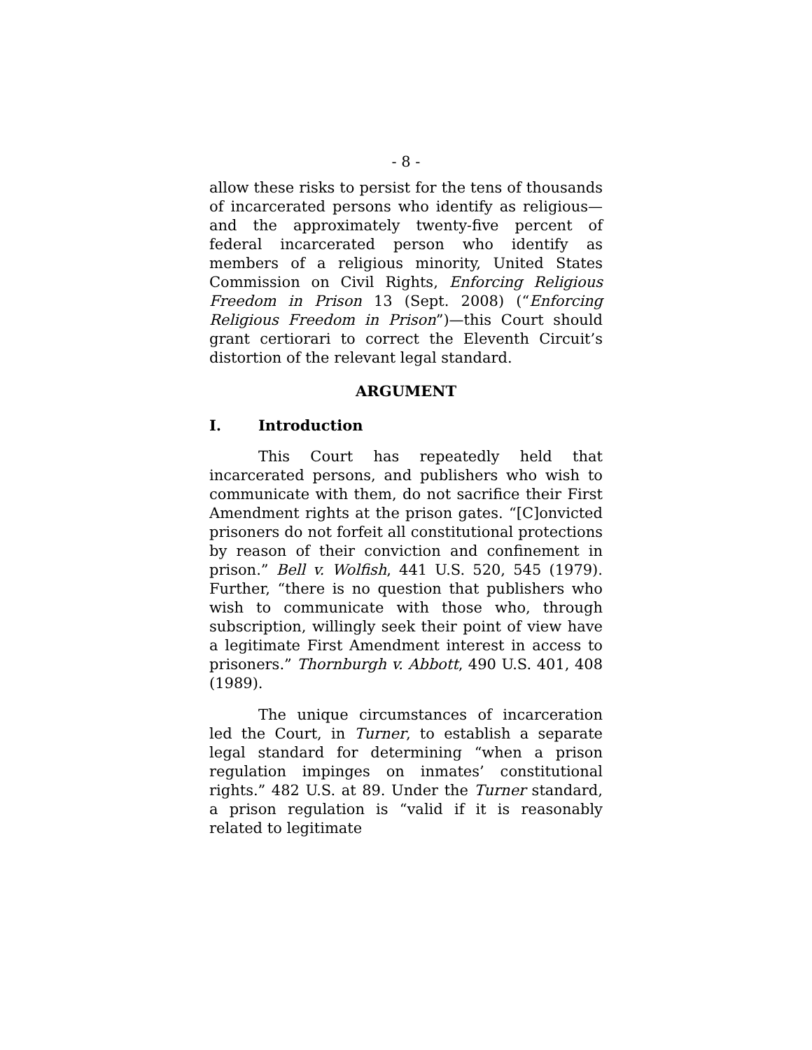- 8 -
allow these risks to persist for the tens of thousands of incarcerated persons who identify as religious—and the approximately twenty-five percent of federal incarcerated person who identify as members of a religious minority, United States Commission on Civil Rights, Enforcing Religious Freedom in Prison 13 (Sept. 2008) (“Enforcing Religious Freedom in Prison”)—this Court should grant certiorari to correct the Eleventh Circuit’s distortion of the relevant legal standard.
ARGUMENT
I. Introduction
This Court has repeatedly held that incarcerated persons, and publishers who wish to communicate with them, do not sacrifice their First Amendment rights at the prison gates. “[C]onvicted prisoners do not forfeit all constitutional protections by reason of their conviction and confinement in prison.” Bell v. Wolfish, 441 U.S. 520, 545 (1979). Further, “there is no question that publishers who wish to communicate with those who, through subscription, willingly seek their point of view have a legitimate First Amendment interest in access to prisoners.” Thornburgh v. Abbott, 490 U.S. 401, 408 (1989).
The unique circumstances of incarceration led the Court, in Turner, to establish a separate legal standard for determining “when a prison regulation impinges on inmates’ constitutional rights.” 482 U.S. at 89. Under the Turner standard, a prison regulation is “valid if it is reasonably related to legitimate